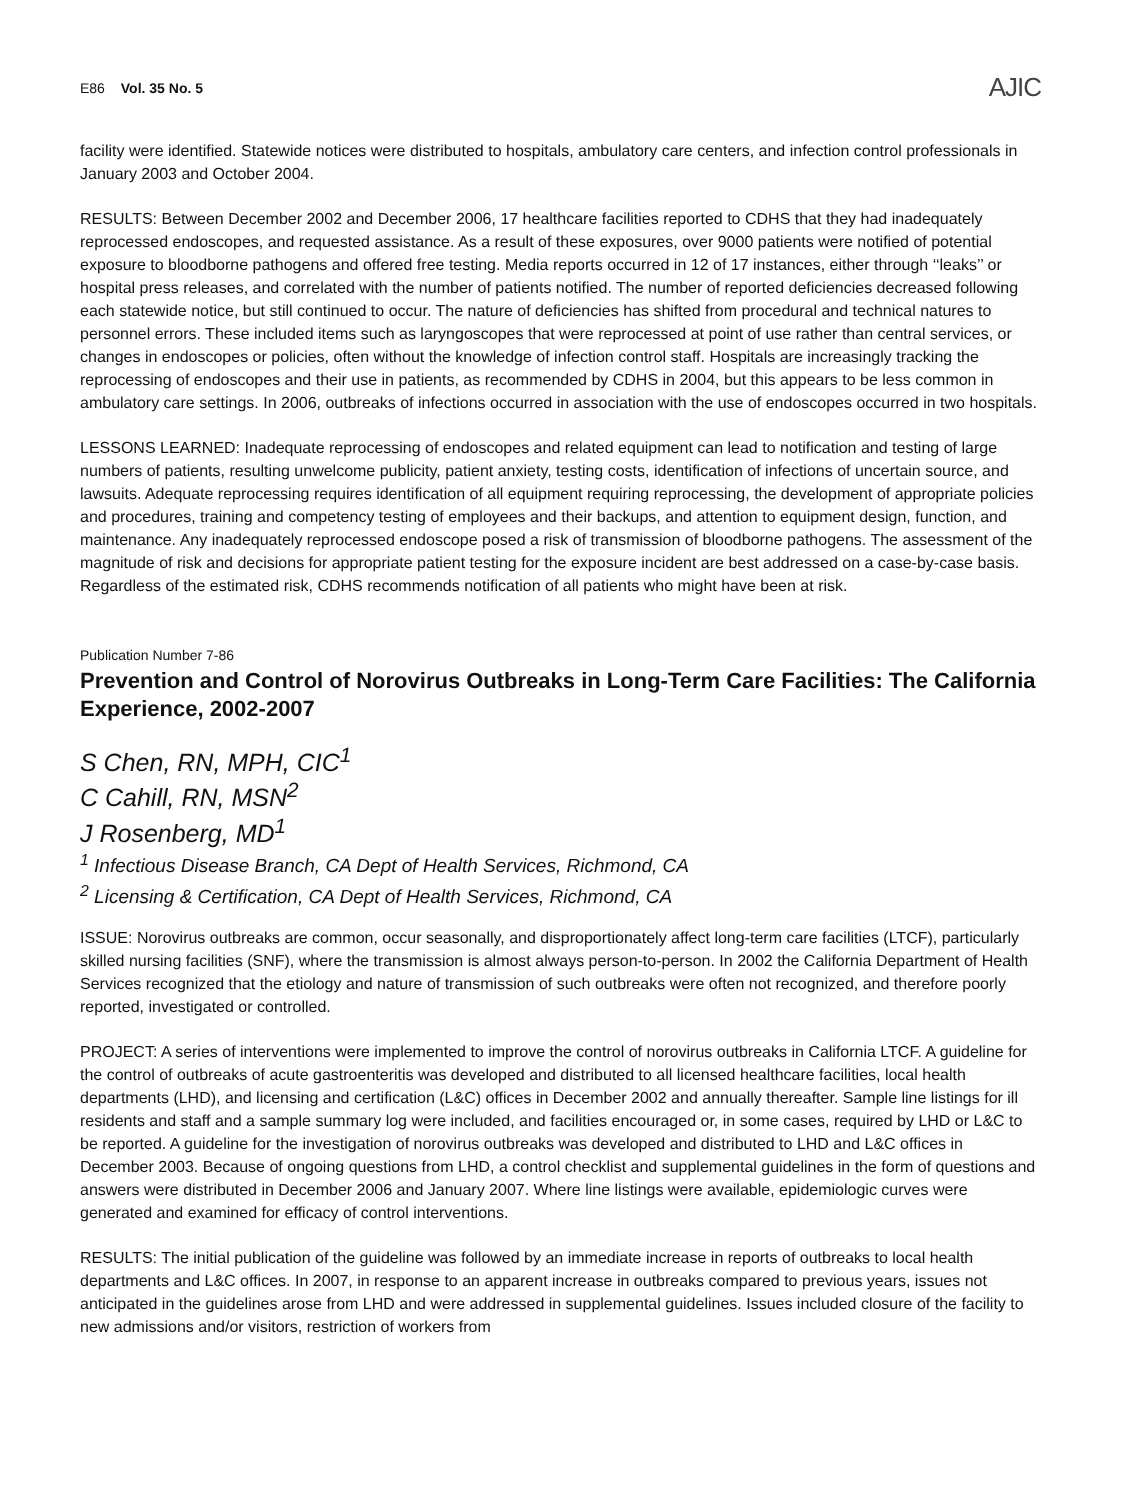E86 Vol. 35 No. 5
AJIC
facility were identified. Statewide notices were distributed to hospitals, ambulatory care centers, and infection control professionals in January 2003 and October 2004.
RESULTS: Between December 2002 and December 2006, 17 healthcare facilities reported to CDHS that they had inadequately reprocessed endoscopes, and requested assistance. As a result of these exposures, over 9000 patients were notified of potential exposure to bloodborne pathogens and offered free testing. Media reports occurred in 12 of 17 instances, either through ‘‘leaks’’ or hospital press releases, and correlated with the number of patients notified. The number of reported deficiencies decreased following each statewide notice, but still continued to occur. The nature of deficiencies has shifted from procedural and technical natures to personnel errors. These included items such as laryngoscopes that were reprocessed at point of use rather than central services, or changes in endoscopes or policies, often without the knowledge of infection control staff. Hospitals are increasingly tracking the reprocessing of endoscopes and their use in patients, as recommended by CDHS in 2004, but this appears to be less common in ambulatory care settings. In 2006, outbreaks of infections occurred in association with the use of endoscopes occurred in two hospitals.
LESSONS LEARNED: Inadequate reprocessing of endoscopes and related equipment can lead to notification and testing of large numbers of patients, resulting unwelcome publicity, patient anxiety, testing costs, identification of infections of uncertain source, and lawsuits. Adequate reprocessing requires identification of all equipment requiring reprocessing, the development of appropriate policies and procedures, training and competency testing of employees and their backups, and attention to equipment design, function, and maintenance. Any inadequately reprocessed endoscope posed a risk of transmission of bloodborne pathogens. The assessment of the magnitude of risk and decisions for appropriate patient testing for the exposure incident are best addressed on a case-by-case basis. Regardless of the estimated risk, CDHS recommends notification of all patients who might have been at risk.
Publication Number 7-86
Prevention and Control of Norovirus Outbreaks in Long-Term Care Facilities: The California Experience, 2002-2007
S Chen, RN, MPH, CIC<sup>1</sup>
C Cahill, RN, MSN<sup>2</sup>
J Rosenberg, MD<sup>1</sup>
<sup>1</sup> Infectious Disease Branch, CA Dept of Health Services, Richmond, CA
<sup>2</sup> Licensing & Certification, CA Dept of Health Services, Richmond, CA
ISSUE: Norovirus outbreaks are common, occur seasonally, and disproportionately affect long-term care facilities (LTCF), particularly skilled nursing facilities (SNF), where the transmission is almost always person-to-person. In 2002 the California Department of Health Services recognized that the etiology and nature of transmission of such outbreaks were often not recognized, and therefore poorly reported, investigated or controlled.
PROJECT: A series of interventions were implemented to improve the control of norovirus outbreaks in California LTCF. A guideline for the control of outbreaks of acute gastroenteritis was developed and distributed to all licensed healthcare facilities, local health departments (LHD), and licensing and certification (L&C) offices in December 2002 and annually thereafter. Sample line listings for ill residents and staff and a sample summary log were included, and facilities encouraged or, in some cases, required by LHD or L&C to be reported. A guideline for the investigation of norovirus outbreaks was developed and distributed to LHD and L&C offices in December 2003. Because of ongoing questions from LHD, a control checklist and supplemental guidelines in the form of questions and answers were distributed in December 2006 and January 2007. Where line listings were available, epidemiologic curves were generated and examined for efficacy of control interventions.
RESULTS: The initial publication of the guideline was followed by an immediate increase in reports of outbreaks to local health departments and L&C offices. In 2007, in response to an apparent increase in outbreaks compared to previous years, issues not anticipated in the guidelines arose from LHD and were addressed in supplemental guidelines. Issues included closure of the facility to new admissions and/or visitors, restriction of workers from